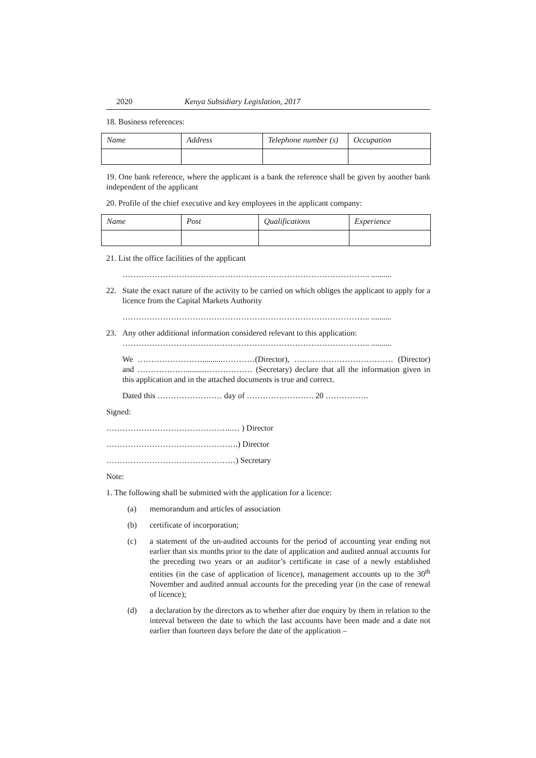2020 Kenya Subsidiary Legislation, 2017
18. Business references:
| Name | Address | Telephone number (s) | Occupation |
| --- | --- | --- | --- |
19. One bank reference, where the applicant is a bank the reference shall be given by another bank independent of the applicant
20. Profile of the chief executive and key employees in the applicant company:
| Name | Post | Qualifications | Experience |
| --- | --- | --- | --- |
21. List the office facilities of the applicant
……………………………………………………………………………….. ..........
22. State the exact nature of the activity to be carried on which obliges the applicant to apply for a licence from the Capital Markets Authority
……………………………………………………………………………….. ..........
23. Any other additional information considered relevant to this application:
……………………………………………………………………………….. ..........
We ……………………..........…………(Director), ….…………………………… (Director) and ……………….........……………… (Secretary) declare that all the information given in this application and in the attached documents is true and correct.
Dated this …………………… day of ……………………. 20 …………….
Signed:
………………………………………..… ) Director
………………………………………….) Director
…………………………………………) Secretary
Note:
1. The following shall be submitted with the application for a licence:
(a) memorandum and articles of association
(b) certificate of incorporation;
(c) a statement of the un-audited accounts for the period of accounting year ending not earlier than six months prior to the date of application and audited annual accounts for the preceding two years or an auditor’s certificate in case of a newly established entities (in the case of application of licence), management accounts up to the 30<sup>th</sup> November and audited annual accounts for the preceding year (in the case of renewal of licence);
(d) a declaration by the directors as to whether after due enquiry by them in relation to the interval between the date to which the last accounts have been made and a date not earlier than fourteen days before the date of the application –